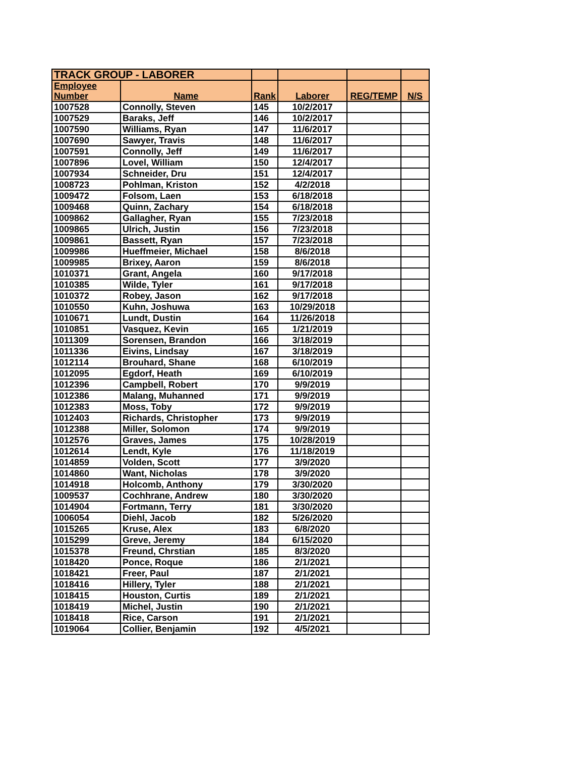| TRACK GROUP - LABORER | | | | | |
| Employee Number | Name | Rank | Laborer | REG/TEMP | N/S |
| 1007528 | Connolly, Steven | 145 | 10/2/2017 | | |
| 1007529 | Baraks, Jeff | 146 | 10/2/2017 | | |
| 1007590 | Williams, Ryan | 147 | 11/6/2017 | | |
| 1007690 | Sawyer, Travis | 148 | 11/6/2017 | | |
| 1007591 | Connolly, Jeff | 149 | 11/6/2017 | | |
| 1007896 | Lovel, William | 150 | 12/4/2017 | | |
| 1007934 | Schneider, Dru | 151 | 12/4/2017 | | |
| 1008723 | Pohlman, Kriston | 152 | 4/2/2018 | | |
| 1009472 | Folsom, Laen | 153 | 6/18/2018 | | |
| 1009468 | Quinn, Zachary | 154 | 6/18/2018 | | |
| 1009862 | Gallagher, Ryan | 155 | 7/23/2018 | | |
| 1009865 | Ulrich, Justin | 156 | 7/23/2018 | | |
| 1009861 | Bassett, Ryan | 157 | 7/23/2018 | | |
| 1009986 | Hueffmeier, Michael | 158 | 8/6/2018 | | |
| 1009985 | Brixey, Aaron | 159 | 8/6/2018 | | |
| 1010371 | Grant, Angela | 160 | 9/17/2018 | | |
| 1010385 | Wilde, Tyler | 161 | 9/17/2018 | | |
| 1010372 | Robey, Jason | 162 | 9/17/2018 | | |
| 1010550 | Kuhn, Joshuwa | 163 | 10/29/2018 | | |
| 1010671 | Lundt, Dustin | 164 | 11/26/2018 | | |
| 1010851 | Vasquez, Kevin | 165 | 1/21/2019 | | |
| 1011309 | Sorensen, Brandon | 166 | 3/18/2019 | | |
| 1011336 | Eivins, Lindsay | 167 | 3/18/2019 | | |
| 1012114 | Brouhard, Shane | 168 | 6/10/2019 | | |
| 1012095 | Egdorf, Heath | 169 | 6/10/2019 | | |
| 1012396 | Campbell, Robert | 170 | 9/9/2019 | | |
| 1012386 | Malang, Muhanned | 171 | 9/9/2019 | | |
| 1012383 | Moss, Toby | 172 | 9/9/2019 | | |
| 1012403 | Richards, Christopher | 173 | 9/9/2019 | | |
| 1012388 | Miller, Solomon | 174 | 9/9/2019 | | |
| 1012576 | Graves, James | 175 | 10/28/2019 | | |
| 1012614 | Lendt, Kyle | 176 | 11/18/2019 | | |
| 1014859 | Volden, Scott | 177 | 3/9/2020 | | |
| 1014860 | Want, Nicholas | 178 | 3/9/2020 | | |
| 1014918 | Holcomb, Anthony | 179 | 3/30/2020 | | |
| 1009537 | Cochhrane, Andrew | 180 | 3/30/2020 | | |
| 1014904 | Fortmann, Terry | 181 | 3/30/2020 | | |
| 1006054 | Diehl, Jacob | 182 | 5/26/2020 | | |
| 1015265 | Kruse, Alex | 183 | 6/8/2020 | | |
| 1015299 | Greve, Jeremy | 184 | 6/15/2020 | | |
| 1015378 | Freund, Chrstian | 185 | 8/3/2020 | | |
| 1018420 | Ponce, Roque | 186 | 2/1/2021 | | |
| 1018421 | Freer, Paul | 187 | 2/1/2021 | | |
| 1018416 | Hillery, Tyler | 188 | 2/1/2021 | | |
| 1018415 | Houston, Curtis | 189 | 2/1/2021 | | |
| 1018419 | Michel, Justin | 190 | 2/1/2021 | | |
| 1018418 | Rice, Carson | 191 | 2/1/2021 | | |
| 1019064 | Collier, Benjamin | 192 | 4/5/2021 | | |